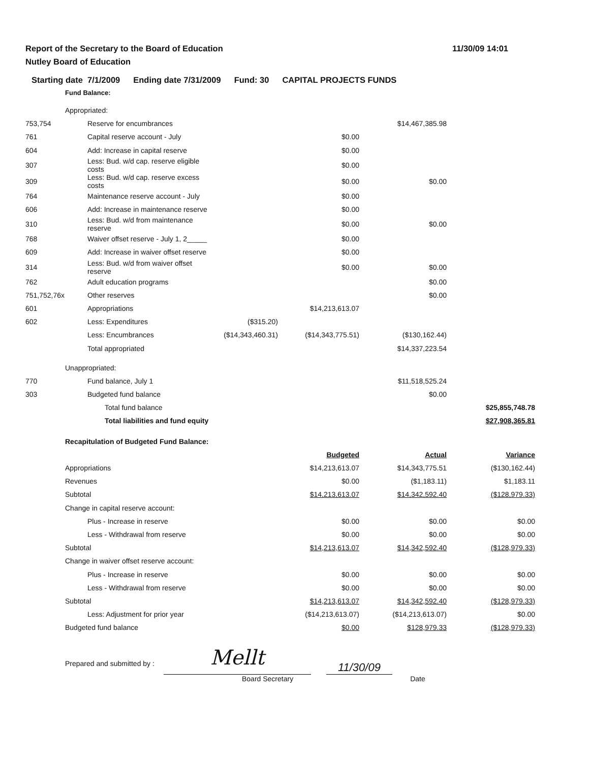Report of the Secretary to the Board of Education
Nutley Board of Education
11/30/09 14:01
Starting date 7/1/2009 Ending date 7/31/2009 Fund: 30 CAPITAL PROJECTS FUNDS
Fund Balance:
| | Appropriated: | | | | | |
| 753,754 | | Reserve for encumbrances | | | $14,467,385.98 | |
| 761 | | Capital reserve account - July | | $0.00 | | |
| 604 | | Add: Increase in capital reserve | | $0.00 | | |
| 307 | | Less: Bud. w/d cap. reserve eligible costs | | $0.00 | | |
| 309 | | Less: Bud. w/d cap. reserve excess costs | | $0.00 | $0.00 | |
| 764 | | Maintenance reserve account - July | | $0.00 | | |
| 606 | | Add: Increase in maintenance reserve | | $0.00 | | |
| 310 | | Less: Bud. w/d from maintenance reserve | | $0.00 | $0.00 | |
| 768 | | Waiver offset reserve - July 1, 2_____ | | $0.00 | | |
| 609 | | Add: Increase in waiver offset reserve | | $0.00 | | |
| 314 | | Less: Bud. w/d from waiver offset reserve | | $0.00 | $0.00 | |
| 762 | | Adult education programs | | | $0.00 | |
| 751,752,76x | | Other reserves | | | $0.00 | |
| 601 | | Appropriations | | $14,213,613.07 | | |
| 602 | | Less: Expenditures | ($315.20) | | | |
| | | Less: Encumbrances | ($14,343,460.31) | ($14,343,775.51) | ($130,162.44) | |
| | | Total appropriated | | | $14,337,223.54 | |
| | Unappropriated: | | | | | |
| 770 | | Fund balance, July 1 | | | $11,518,525.24 | |
| 303 | | Budgeted fund balance | | | $0.00 | |
| | | Total fund balance | | | | $25,855,748.78 |
| | | Total liabilities and fund equity | | | | $27,908,365.81 |
| | Recapitulation of Budgeted Fund Balance: | | | | | |
| | | | | Budgeted | Actual | Variance |
| | Appropriations | | | $14,213,613.07 | $14,343,775.51 | ($130,162.44) |
| | Revenues | | | $0.00 | ($1,183.11) | $1,183.11 |
| | Subtotal | | | $14,213,613.07 | $14,342,592.40 | ($128,979.33) |
| | Change in capital reserve account: | | | | | |
| | | Plus - Increase in reserve | | $0.00 | $0.00 | $0.00 |
| | | Less - Withdrawal from reserve | | $0.00 | $0.00 | $0.00 |
| | Subtotal | | | $14,213,613.07 | $14,342,592.40 | ($128,979.33) |
| | Change in waiver offset reserve account: | | | | | |
| | | Plus - Increase in reserve | | $0.00 | $0.00 | $0.00 |
| | | Less - Withdrawal from reserve | | $0.00 | $0.00 | $0.00 |
| | Subtotal | | | $14,213,613.07 | $14,342,592.40 | ($128,979.33) |
| | | Less: Adjustment for prior year | | ($14,213,613.07) | ($14,213,613.07) | $0.00 |
| | Budgeted fund balance | | | $0.00 | $128,979.33 | ($128,979.33) |
Prepared and submitted by :
Mellt
11/30/09
Board Secretary Date